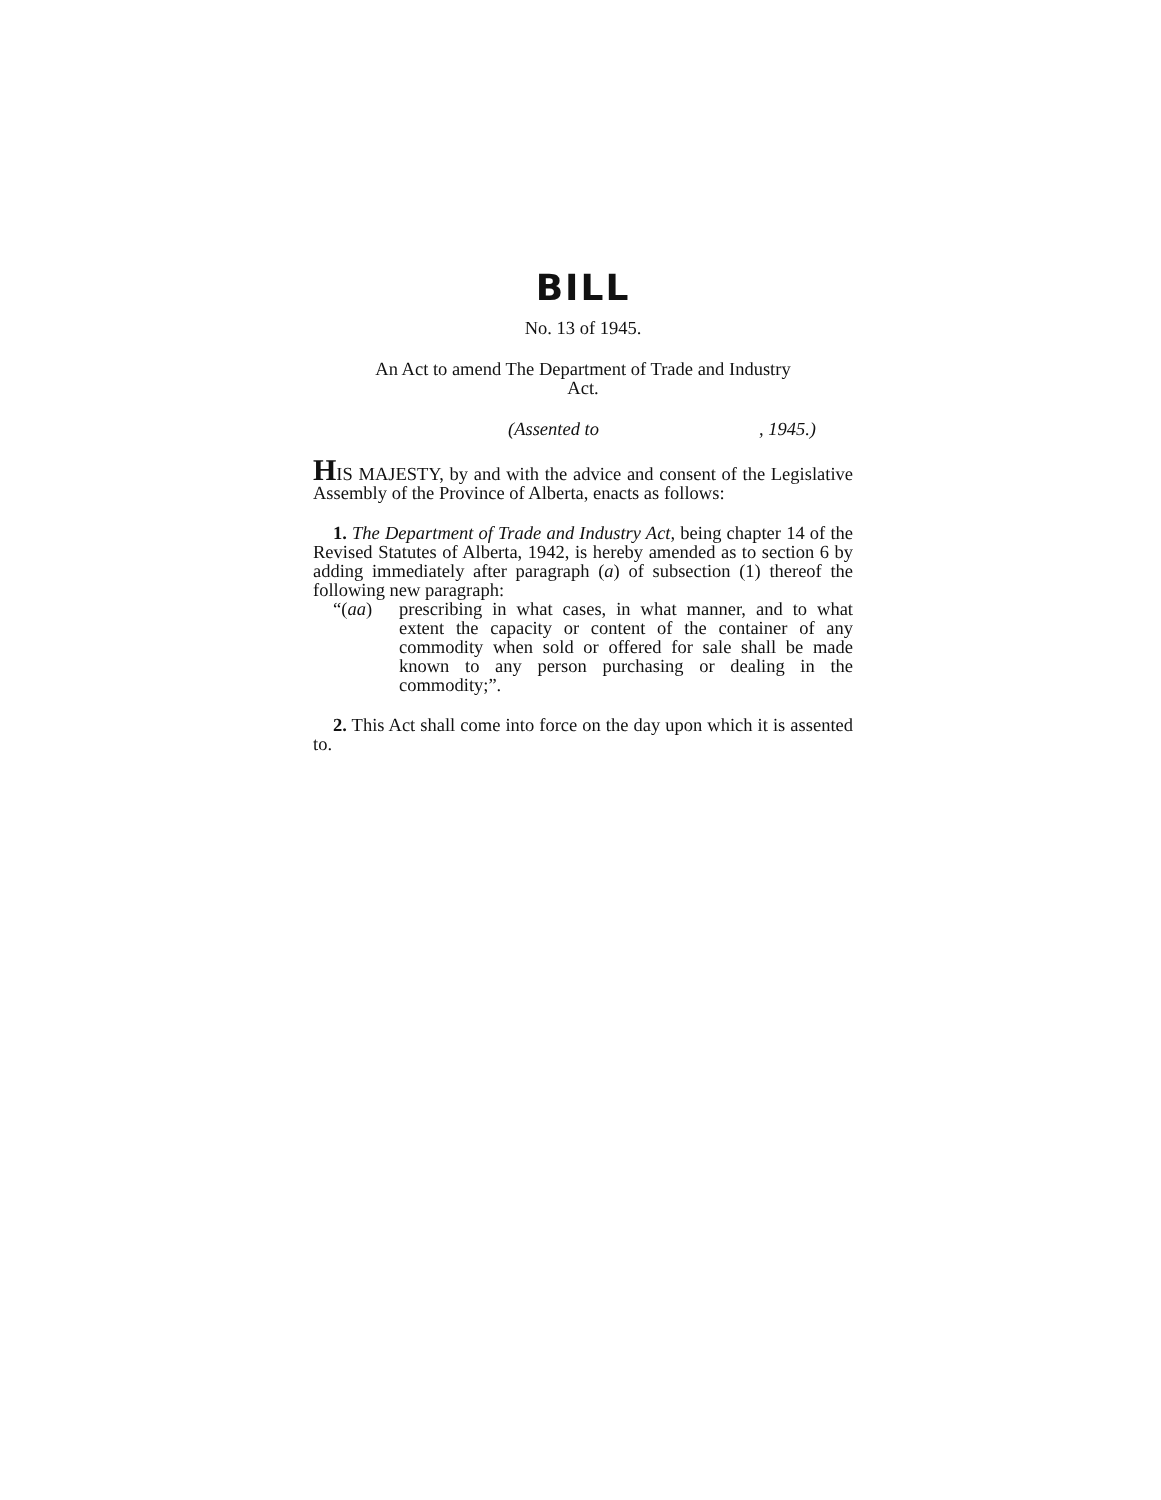BILL
No. 13 of 1945.
An Act to amend The Department of Trade and Industry
Act.
(Assented to, 1945.)
HIS MAJESTY, by and with the advice and consent of the Legislative Assembly of the Province of Alberta, enacts as follows:
1. The Department of Trade and Industry Act, being chapter 14 of the Revised Statutes of Alberta, 1942, is hereby amended as to section 6 by adding immediately after paragraph (a) of subsection (1) thereof the following new paragraph:
“(aa) prescribing in what cases, in what manner, and to what extent the capacity or content of the container of any commodity when sold or offered for sale shall be made known to any person purchasing or dealing in the commodity;”.
2. This Act shall come into force on the day upon which it is assented to.